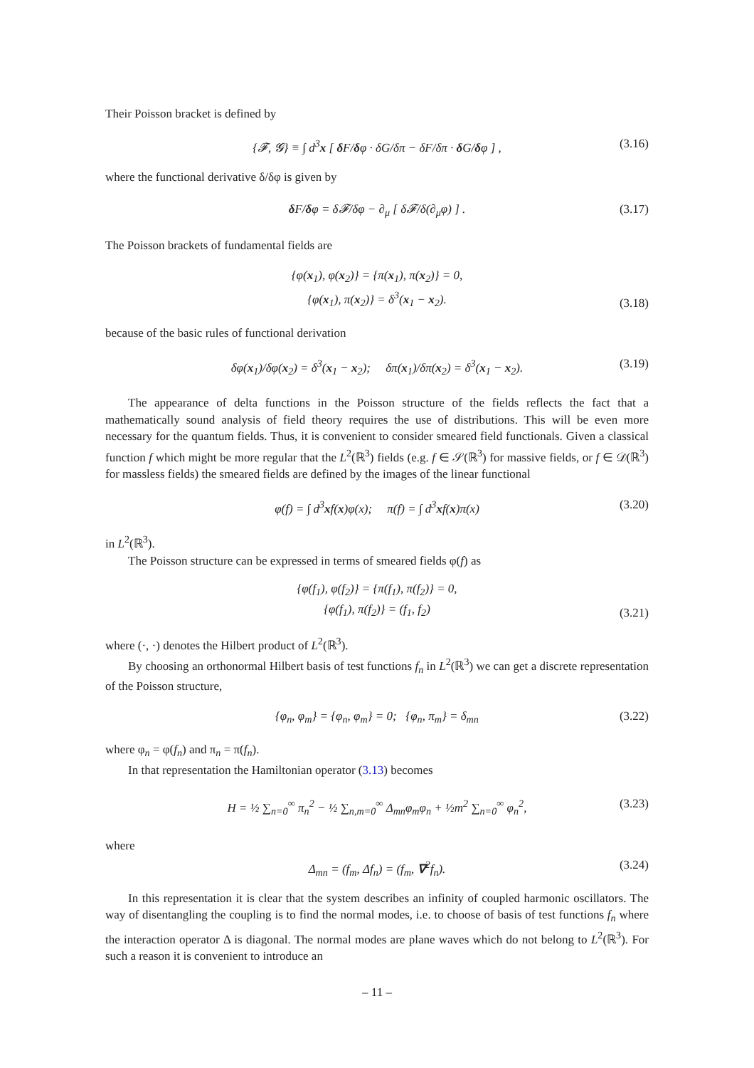Their Poisson bracket is defined by
{𝓕, 𝓖} ≡ ∫ d<sup>3</sup>x [ δ F/δφ · δG/δπ − δF/δπ · δ G/δφ ] , (3.16)
where the functional derivative δ/δφ is given by
δ F/δφ = δ𝓕/δφ − ∂<sub>μ</sub> [ δ𝓕/δ(∂<sub>μ</sub>φ) ] . (3.17)
The Poisson brackets of fundamental fields are
{φ(x<sub>1</sub>), φ(x<sub>2</sub>)} = {π(x<sub>1</sub>), π(x<sub>2</sub>)} = 0,
{φ(x<sub>1</sub>), π(x<sub>2</sub>)} = δ<sup>3</sup>(x<sub>1</sub> − x<sub>2</sub>).
(3.18)
because of the basic rules of functional derivation
δφ(x<sub>1</sub>)/δφ(x<sub>2</sub>) = δ<sup>3</sup>(x<sub>1</sub> − x<sub>2</sub>); δπ(x<sub>1</sub>)/δπ(x<sub>2</sub>) = δ<sup>3</sup>(x<sub>1</sub> − x<sub>2</sub>). (3.19)
The appearance of delta functions in the Poisson structure of the fields reflects the fact that a mathematically sound analysis of field theory requires the use of distributions. This will be even more necessary for the quantum fields. Thus, it is convenient to consider smeared field functionals. Given a classical function f which might be more regular that the L<sup>2</sup>(ℝ<sup>3</sup>) fields (e.g. f ∈ 𝒮(ℝ<sup>3</sup>) for massive fields, or f ∈ 𝒟(ℝ<sup>3</sup>) for massless fields) the smeared fields are defined by the images of the linear functional
φ(f) = ∫ d<sup>3</sup>xf(x)φ(x); π(f) = ∫ d<sup>3</sup>xf(x)π(x) (3.20)
in L<sup>2</sup>(ℝ<sup>3</sup>).
The Poisson structure can be expressed in terms of smeared fields φ(f) as
{φ(f<sub>1</sub>), φ(f<sub>2</sub>)} = {π(f<sub>1</sub>), π(f<sub>2</sub>)} = 0,
{φ(f<sub>1</sub>), π(f<sub>2</sub>)} = (f<sub>1</sub>, f<sub>2</sub>)
(3.21)
where (·, ·) denotes the Hilbert product of L<sup>2</sup>(ℝ<sup>3</sup>).
By choosing an orthonormal Hilbert basis of test functions f<sub>n</sub> in L<sup>2</sup>(ℝ<sup>3</sup>) we can get a discrete representation of the Poisson structure,
{φ<sub>n</sub>, φ<sub>m</sub>} = {φ<sub>n</sub>, φ<sub>m</sub>} = 0; {φ<sub>n</sub>, π<sub>m</sub>} = δ<sub>mn</sub> (3.22)
where φ<sub>n</sub> = φ(f<sub>n</sub>) and π<sub>n</sub> = π(f<sub>n</sub>).
In that representation the Hamiltonian operator (3.13) becomes
H = ½ ∑<sub>n=0</sub><sup>∞</sup> π<sub>n</sub><sup>2</sup> − ½ ∑<sub>n,m=0</sub><sup>∞</sup> Δ<sub>mn</sub>φ<sub>m</sub>φ<sub>n</sub> + ½m<sup>2</sup> ∑<sub>n=0</sub><sup>∞</sup> φ<sub>n</sub><sup>2</sup>, (3.23)
where
Δ<sub>mn</sub> = (f<sub>m</sub>, Δf<sub>n</sub>) = (f<sub>m</sub>, ∇<sup>2</sup>f<sub>n</sub>). (3.24)
In this representation it is clear that the system describes an infinity of coupled harmonic oscillators. The way of disentangling the coupling is to find the normal modes, i.e. to choose of basis of test functions f<sub>n</sub> where the interaction operator Δ is diagonal. The normal modes are plane waves which do not belong to L<sup>2</sup>(ℝ<sup>3</sup>). For such a reason it is convenient to introduce an
– 11 –